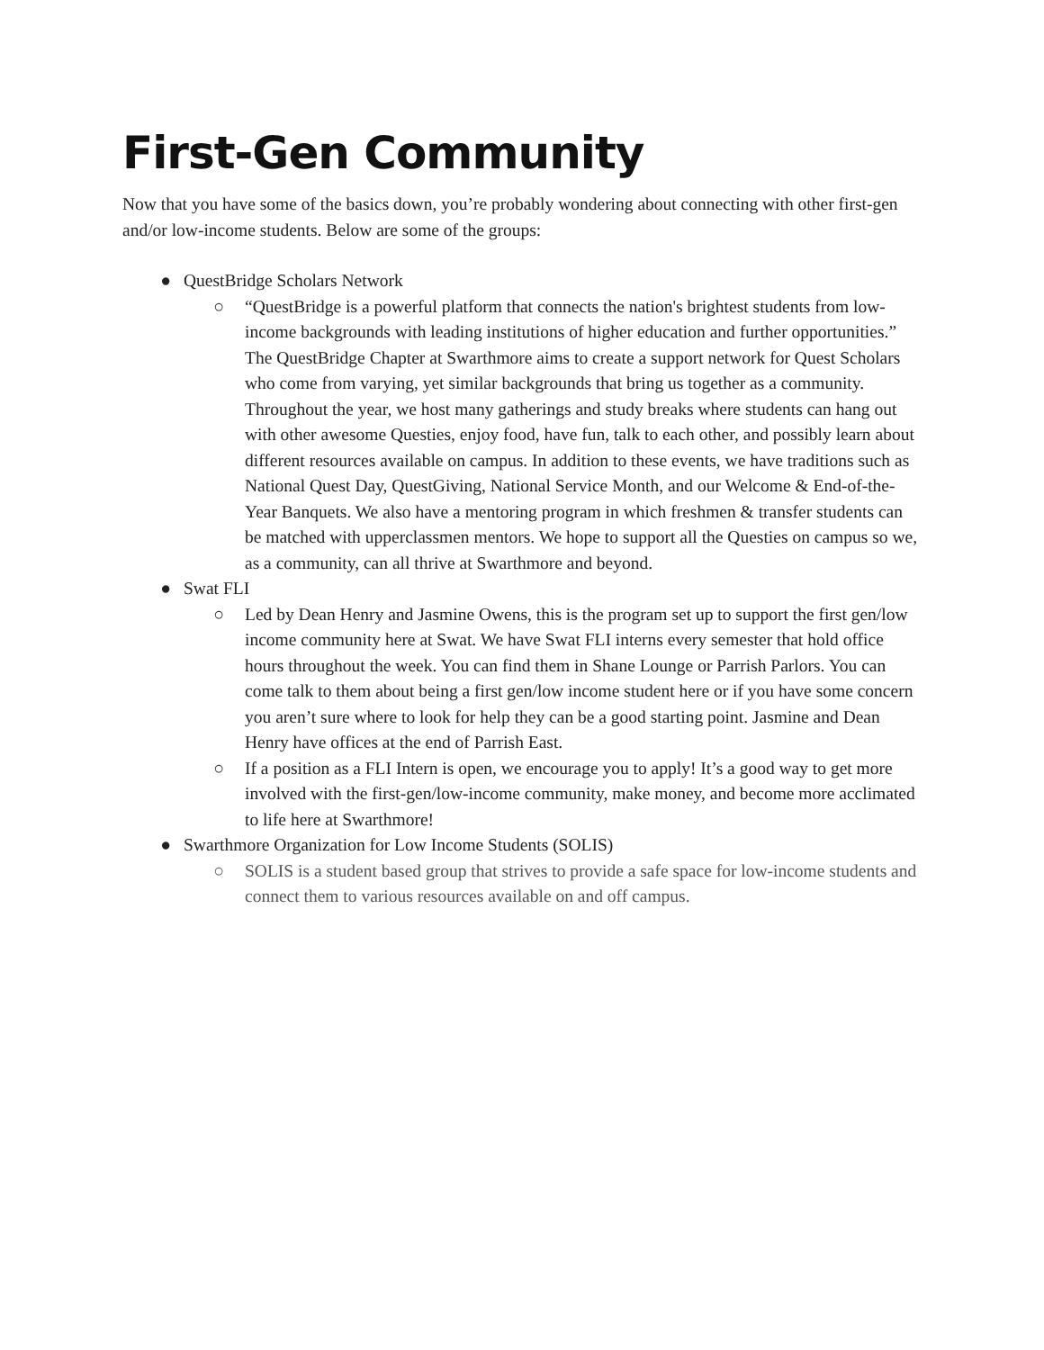First-Gen Community
Now that you have some of the basics down, you’re probably wondering about connecting with other first-gen and/or low-income students. Below are some of the groups:
● QuestBridge Scholars Network
○ “QuestBridge is a powerful platform that connects the nation's brightest students from low-income backgrounds with leading institutions of higher education and further opportunities.” The QuestBridge Chapter at Swarthmore aims to create a support network for Quest Scholars who come from varying, yet similar backgrounds that bring us together as a community. Throughout the year, we host many gatherings and study breaks where students can hang out with other awesome Questies, enjoy food, have fun, talk to each other, and possibly learn about different resources available on campus. In addition to these events, we have traditions such as National Quest Day, QuestGiving, National Service Month, and our Welcome & End-of-the-Year Banquets. We also have a mentoring program in which freshmen & transfer students can be matched with upperclassmen mentors. We hope to support all the Questies on campus so we, as a community, can all thrive at Swarthmore and beyond.
● Swat FLI
○ Led by Dean Henry and Jasmine Owens, this is the program set up to support the first gen/low income community here at Swat. We have Swat FLI interns every semester that hold office hours throughout the week. You can find them in Shane Lounge or Parrish Parlors. You can come talk to them about being a first gen/low income student here or if you have some concern you aren’t sure where to look for help they can be a good starting point. Jasmine and Dean Henry have offices at the end of Parrish East.
○ If a position as a FLI Intern is open, we encourage you to apply! It’s a good way to get more involved with the first-gen/low-income community, make money, and become more acclimated to life here at Swarthmore!
● Swarthmore Organization for Low Income Students (SOLIS)
○ SOLIS is a student based group that strives to provide a safe space for low-income students and connect them to various resources available on and off campus.